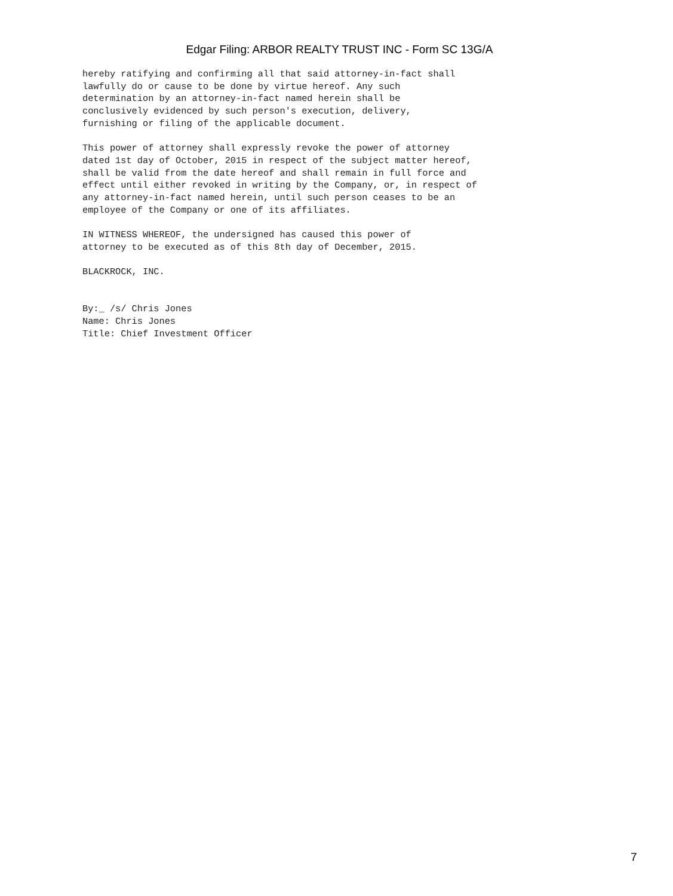Edgar Filing: ARBOR REALTY TRUST INC - Form SC 13G/A
hereby ratifying and confirming all that said attorney-in-fact shall
lawfully do or cause to be done by virtue hereof. Any such
determination by an attorney-in-fact named herein shall be
conclusively evidenced by such person's execution, delivery,
furnishing or filing of the applicable document.

This power of attorney shall expressly revoke the power of attorney
dated 1st day of October, 2015 in respect of the subject matter hereof,
shall be valid from the date hereof and shall remain in full force and
effect until either revoked in writing by the Company, or, in respect of
any attorney-in-fact named herein, until such person ceases to be an
employee of the Company or one of its affiliates.

IN WITNESS WHEREOF, the undersigned has caused this power of
attorney to be executed as of this 8th day of December, 2015.

BLACKROCK, INC.


By:_ /s/ Chris Jones
Name: Chris Jones
Title: Chief Investment Officer
7